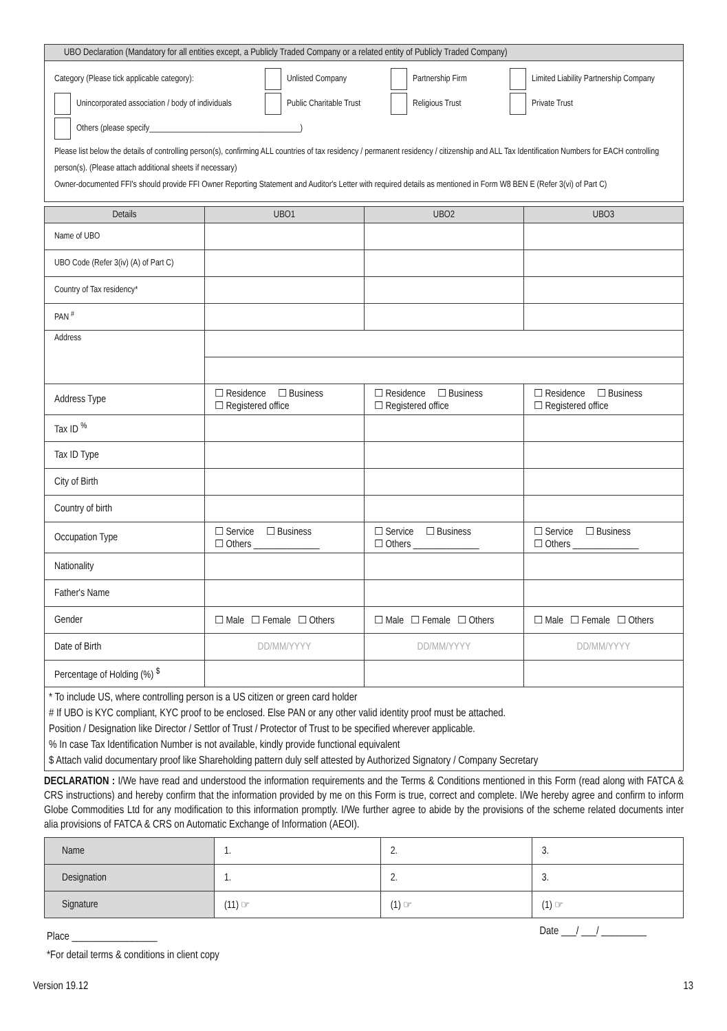UBO Declaration (Mandatory for all entities except, a Publicly Traded Company or a related entity of Publicly Traded Company)
Category (Please tick applicable category): Unlisted Company Partnership Firm Limited Liability Partnership Company
Unincorporated association / body of individuals Public Charitable Trust Religious Trust Private Trust
Others (please specify_____________________________________)
Please list below the details of controlling person(s), confirming ALL countries of tax residency / permanent residency / citizenship and ALL Tax Identification Numbers for EACH controlling person(s). (Please attach additional sheets if necessary)
Owner-documented FFI's should provide FFI Owner Reporting Statement and Auditor's Letter with required details as mentioned in Form W8 BEN E (Refer 3(vi) of Part C)
| Details | UBO1 | UBO2 | UBO3 |
| --- | --- | --- | --- |
| Name of UBO | | | |
| UBO Code (Refer 3(iv) (A) of Part C) | | | |
| Country of Tax residency* | | | |
| PAN <sup>#</sup> | | | |
| Address | | | |
| Address Type | ☐ Residence ☐ Business ☐ Registered office | ☐ Residence ☐ Business ☐ Registered office | ☐ Residence ☐ Business ☐ Registered office |
| Tax ID <sup>%</sup> | | | |
| Tax ID Type | | | |
| City of Birth | | | |
| Country of birth | | | |
| Occupation Type | ☐ Service ☐ Business ☐ Others ______________ | ☐ Service ☐ Business ☐ Others ______________ | ☐ Service ☐ Business ☐ Others ______________ |
| Nationality | | | |
| Father's Name | | | |
| Gender | ☐ Male ☐ Female ☐ Others | ☐ Male ☐ Female ☐ Others | ☐ Male ☐ Female ☐ Others |
| Date of Birth | DD/MM/YYYY | DD/MM/YYYY | DD/MM/YYYY |
| Percentage of Holding (%) <sup>$</sup> | | | |
* To include US, where controlling person is a US citizen or green card holder
# If UBO is KYC compliant, KYC proof to be enclosed. Else PAN or any other valid identity proof must be attached.
Position / Designation like Director / Settlor of Trust / Protector of Trust to be specified wherever applicable.
% In case Tax Identification Number is not available, kindly provide functional equivalent
$ Attach valid documentary proof like Shareholding pattern duly self attested by Authorized Signatory / Company Secretary
DECLARATION : I/We have read and understood the information requirements and the Terms & Conditions mentioned in this Form (read along with FATCA & CRS instructions) and hereby confirm that the information provided by me on this Form is true, correct and complete. I/We hereby agree and confirm to inform Globe Commodities Ltd for any modification to this information promptly. I/We further agree to abide by the provisions of the scheme related documents inter alia provisions of FATCA & CRS on Automatic Exchange of Information (AEOI).
| Name | 1. | 2. | 3. |
| Designation | 1. | 2. | 3. |
| Signature | (11) ☞ | (1) ☞ | (1) ☞ |
Place _________________ Date ___/ ___/ _________
*For detail terms & conditions in client copy
Version 19.12 13